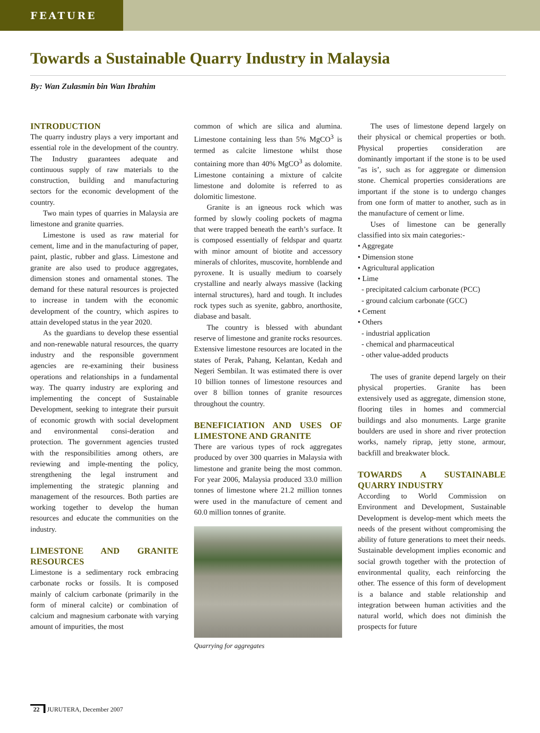FEATURE
Towards a Sustainable Quarry Industry in Malaysia
By: Wan Zulasmin bin Wan Ibrahim
INTRODUCTION
The quarry industry plays a very important and essential role in the development of the country. The Industry guarantees adequate and continuous supply of raw materials to the construction, building and manufacturing sectors for the economic development of the country.
Two main types of quarries in Malaysia are limestone and granite quarries.
Limestone is used as raw material for cement, lime and in the manufacturing of paper, paint, plastic, rubber and glass. Limestone and granite are also used to produce aggregates, dimension stones and ornamental stones. The demand for these natural resources is projected to increase in tandem with the economic development of the country, which aspires to attain developed status in the year 2020.
As the guardians to develop these essential and non-renewable natural resources, the quarry industry and the responsible government agencies are re-examining their business operations and relationships in a fundamental way. The quarry industry are exploring and implementing the concept of Sustainable Development, seeking to integrate their pursuit of economic growth with social development and environmental consi-deration and protection. The government agencies trusted with the responsibilities among others, are reviewing and imple-menting the policy, strengthening the legal instrument and implementing the strategic planning and management of the resources. Both parties are working together to develop the human resources and educate the communities on the industry.
LIMESTONE AND GRANITE RESOURCES
Limestone is a sedimentary rock embracing carbonate rocks or fossils. It is composed mainly of calcium carbonate (primarily in the form of mineral calcite) or combination of calcium and magnesium carbonate with varying amount of impurities, the most
common of which are silica and alumina. Limestone containing less than 5% MgCO<sup>3</sup> is termed as calcite limestone whilst those containing more than 40% MgCO<sup>3</sup> as dolomite. Limestone containing a mixture of calcite limestone and dolomite is referred to as dolomitic limestone.
Granite is an igneous rock which was formed by slowly cooling pockets of magma that were trapped beneath the earth’s surface. It is composed essentially of feldspar and quartz with minor amount of biotite and accessory minerals of chlorites, muscovite, hornblende and pyroxene. It is usually medium to coarsely crystalline and nearly always massive (lacking internal structures), hard and tough. It includes rock types such as syenite, gabbro, anorthosite, diabase and basalt.
The country is blessed with abundant reserve of limestone and granite rocks resources. Extensive limestone resources are located in the states of Perak, Pahang, Kelantan, Kedah and Negeri Sembilan. It was estimated there is over 10 billion tonnes of limestone resources and over 8 billion tonnes of granite resources throughout the country.
BENEFICIATION AND USES OF LIMESTONE AND GRANITE
There are various types of rock aggregates produced by over 300 quarries in Malaysia with limestone and granite being the most common. For year 2006, Malaysia produced 33.0 million tonnes of limestone where 21.2 million tonnes were used in the manufacture of cement and 60.0 million tonnes of granite.
Quarrying for aggregates
The uses of limestone depend largely on their physical or chemical properties or both. Physical properties consideration are dominantly important if the stone is to be used "as is’, such as for aggregate or dimension stone. Chemical properties considerations are important if the stone is to undergo changes from one form of matter to another, such as in the manufacture of cement or lime.
Uses of limestone can be generally classified into six main categories:-
• Aggregate
• Dimension stone
• Agricultural application
• Lime
- precipitated calcium carbonate (PCC)
- ground calcium carbonate (GCC)
• Cement
• Others
- industrial application
- chemical and pharmaceutical
- other value-added products
The uses of granite depend largely on their physical properties. Granite has been extensively used as aggregate, dimension stone, flooring tiles in homes and commercial buildings and also monuments. Large granite boulders are used in shore and river protection works, namely riprap, jetty stone, armour, backfill and breakwater block.
TOWARDS A SUSTAINABLE QUARRY INDUSTRY
According to World Commission on Environment and Development, Sustainable Development is develop-ment which meets the needs of the present without compromising the ability of future generations to meet their needs. Sustainable development implies economic and social growth together with the protection of environmental quality, each reinforcing the other. The essence of this form of development is a balance and stable relationship and integration between human activities and the natural world, which does not diminish the prospects for future
22 JURUTERA, December 2007